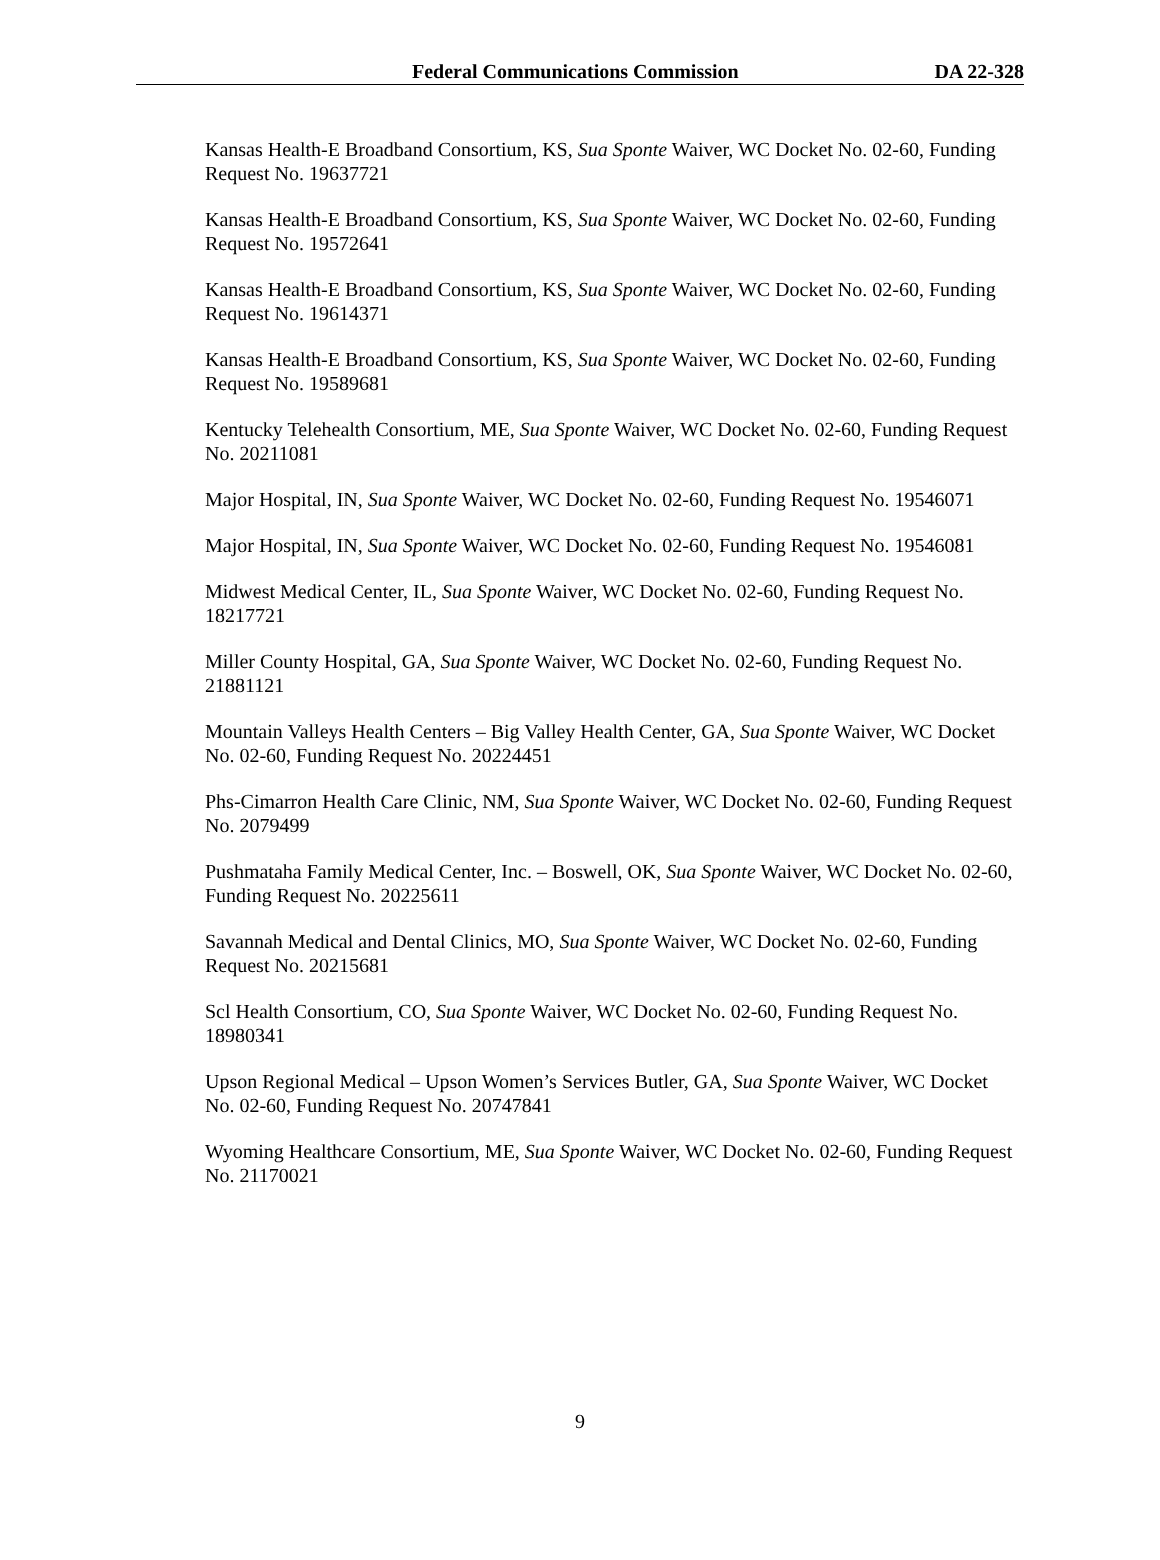Federal Communications Commission DA 22-328
Kansas Health-E Broadband Consortium, KS, Sua Sponte Waiver, WC Docket No. 02-60, Funding Request No. 19637721
Kansas Health-E Broadband Consortium, KS, Sua Sponte Waiver, WC Docket No. 02-60, Funding Request No. 19572641
Kansas Health-E Broadband Consortium, KS, Sua Sponte Waiver, WC Docket No. 02-60, Funding Request No. 19614371
Kansas Health-E Broadband Consortium, KS, Sua Sponte Waiver, WC Docket No. 02-60, Funding Request No. 19589681
Kentucky Telehealth Consortium, ME, Sua Sponte Waiver, WC Docket No. 02-60, Funding Request No. 20211081
Major Hospital, IN, Sua Sponte Waiver, WC Docket No. 02-60, Funding Request No. 19546071
Major Hospital, IN, Sua Sponte Waiver, WC Docket No. 02-60, Funding Request No. 19546081
Midwest Medical Center, IL, Sua Sponte Waiver, WC Docket No. 02-60, Funding Request No. 18217721
Miller County Hospital, GA, Sua Sponte Waiver, WC Docket No. 02-60, Funding Request No. 21881121
Mountain Valleys Health Centers – Big Valley Health Center, GA, Sua Sponte Waiver, WC Docket No. 02-60, Funding Request No. 20224451
Phs-Cimarron Health Care Clinic, NM, Sua Sponte Waiver, WC Docket No. 02-60, Funding Request No. 2079499
Pushmataha Family Medical Center, Inc. – Boswell, OK, Sua Sponte Waiver, WC Docket No. 02-60, Funding Request No. 20225611
Savannah Medical and Dental Clinics, MO, Sua Sponte Waiver, WC Docket No. 02-60, Funding Request No. 20215681
Scl Health Consortium, CO, Sua Sponte Waiver, WC Docket No. 02-60, Funding Request No. 18980341
Upson Regional Medical – Upson Women’s Services Butler, GA, Sua Sponte Waiver, WC Docket No. 02-60, Funding Request No. 20747841
Wyoming Healthcare Consortium, ME, Sua Sponte Waiver, WC Docket No. 02-60, Funding Request No. 21170021
9